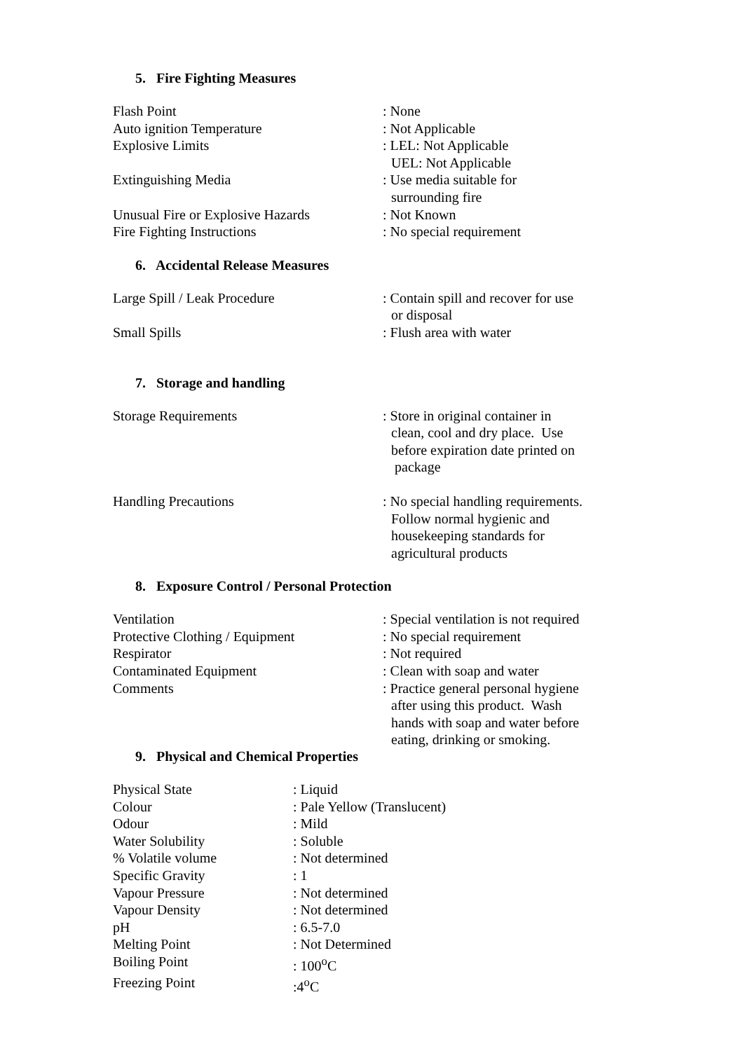5. Fire Fighting Measures
| Flash Point | : None |
| Auto ignition Temperature | : Not Applicable |
| Explosive Limits | : LEL: Not Applicable UEL: Not Applicable |
| Extinguishing Media | : Use media suitable for surrounding fire |
| Unusual Fire or Explosive Hazards | : Not Known |
| Fire Fighting Instructions | : No special requirement |
6. Accidental Release Measures
| Large Spill / Leak Procedure | : Contain spill and recover for use or disposal |
| Small Spills | : Flush area with water |
7. Storage and handling
| Storage Requirements | : Store in original container in clean, cool and dry place. Use before expiration date printed on package |
| Handling Precautions | : No special handling requirements. Follow normal hygienic and housekeeping standards for agricultural products |
8. Exposure Control / Personal Protection
| Ventilation | : Special ventilation is not required |
| Protective Clothing / Equipment | : No special requirement |
| Respirator | : Not required |
| Contaminated Equipment | : Clean with soap and water |
| Comments | : Practice general personal hygiene after using this product. Wash hands with soap and water before eating, drinking or smoking. |
9. Physical and Chemical Properties
| Physical State | : Liquid |
| Colour | : Pale Yellow (Translucent) |
| Odour | : Mild |
| Water Solubility | : Soluble |
| % Volatile volume | : Not determined |
| Specific Gravity | : 1 |
| Vapour Pressure | : Not determined |
| Vapour Density | : Not determined |
| pH | : 6.5-7.0 |
| Melting Point | : Not Determined |
| Boiling Point | : 100<sup>o</sup>C |
| Freezing Point | :4<sup>o</sup>C |